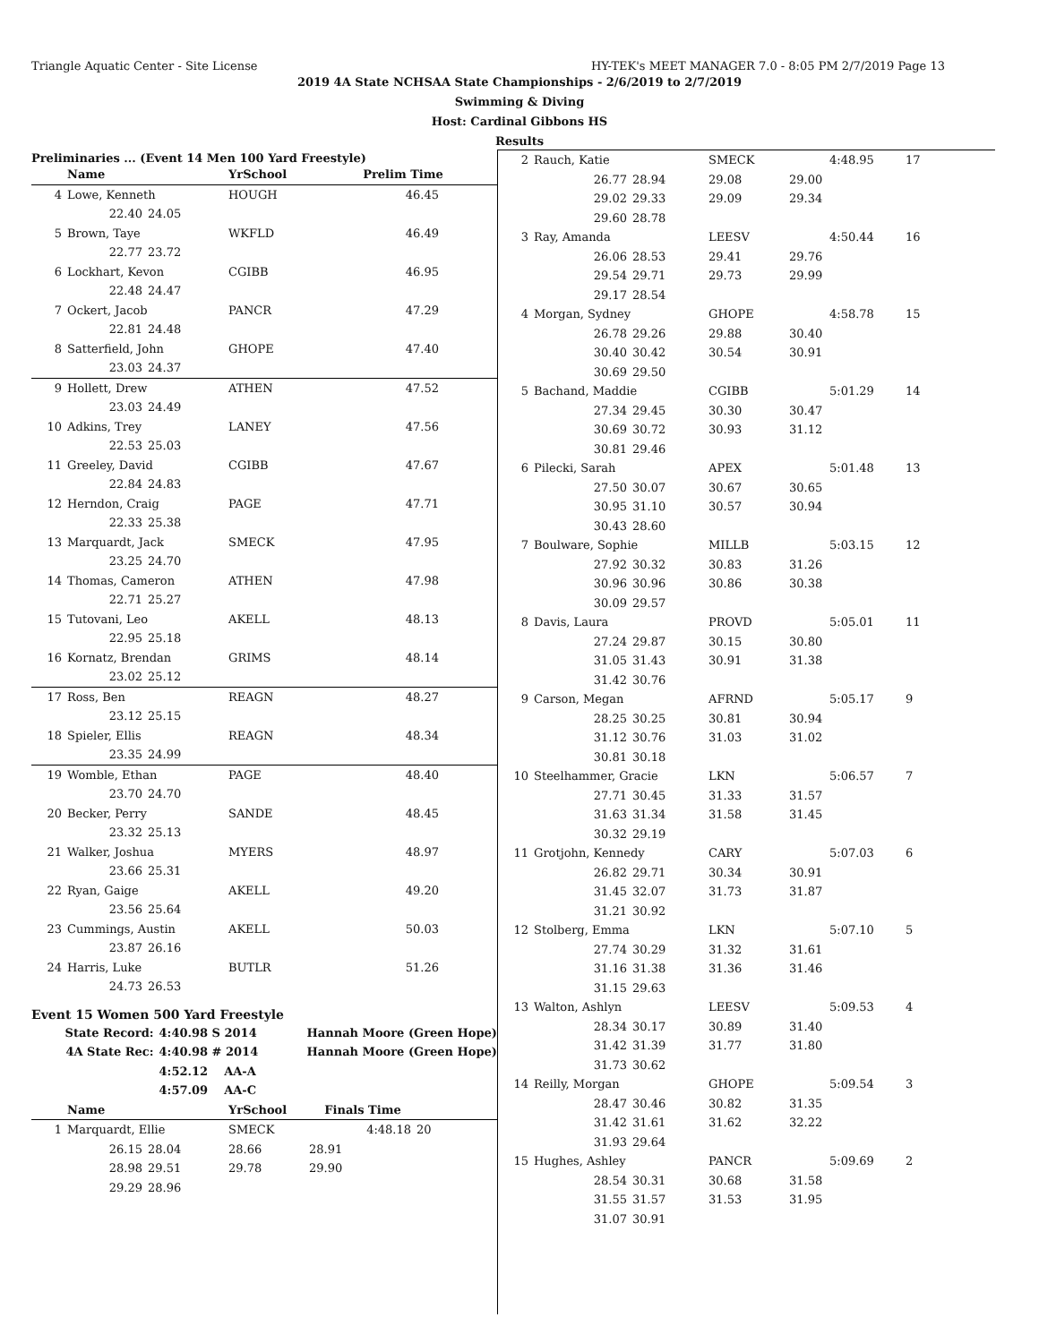Triangle Aquatic Center - Site License HY-TEK's MEET MANAGER 7.0 - 8:05 PM 2/7/2019 Page 13
2019 4A State NCHSAA State Championships - 2/6/2019 to 2/7/2019
Swimming & Diving
Host: Cardinal Gibbons HS
Results
Preliminaries ... (Event 14 Men 100 Yard Freestyle)
| | Name | | YrSchool | Prelim Time |
| --- | --- | --- | --- | --- |
| 4 | Lowe, Kenneth | | HOUGH | 46.45 |
| | 22.40 | 24.05 | | |
| 5 | Brown, Taye | | WKFLD | 46.49 |
| | 22.77 | 23.72 | | |
| 6 | Lockhart, Kevon | | CGIBB | 46.95 |
| | 22.48 | 24.47 | | |
| 7 | Ockert, Jacob | | PANCR | 47.29 |
| | 22.81 | 24.48 | | |
| 8 | Satterfield, John | | GHOPE | 47.40 |
| | 23.03 | 24.37 | | |
| 9 | Hollett, Drew | | ATHEN | 47.52 |
| | 23.03 | 24.49 | | |
| 10 | Adkins, Trey | | LANEY | 47.56 |
| | 22.53 | 25.03 | | |
| 11 | Greeley, David | | CGIBB | 47.67 |
| | 22.84 | 24.83 | | |
| 12 | Herndon, Craig | | PAGE | 47.71 |
| | 22.33 | 25.38 | | |
| 13 | Marquardt, Jack | | SMECK | 47.95 |
| | 23.25 | 24.70 | | |
| 14 | Thomas, Cameron | | ATHEN | 47.98 |
| | 22.71 | 25.27 | | |
| 15 | Tutovani, Leo | | AKELL | 48.13 |
| | 22.95 | 25.18 | | |
| 16 | Kornatz, Brendan | | GRIMS | 48.14 |
| | 23.02 | 25.12 | | |
| 17 | Ross, Ben | | REAGN | 48.27 |
| | 23.12 | 25.15 | | |
| 18 | Spieler, Ellis | | REAGN | 48.34 |
| | 23.35 | 24.99 | | |
| 19 | Womble, Ethan | | PAGE | 48.40 |
| | 23.70 | 24.70 | | |
| 20 | Becker, Perry | | SANDE | 48.45 |
| | 23.32 | 25.13 | | |
| 21 | Walker, Joshua | | MYERS | 48.97 |
| | 23.66 | 25.31 | | |
| 22 | Ryan, Gaige | | AKELL | 49.20 |
| | 23.56 | 25.64 | | |
| 23 | Cummings, Austin | | AKELL | 50.03 |
| | 23.87 | 26.16 | | |
| 24 | Harris, Luke | | BUTLR | 51.26 |
| | 24.73 | 26.53 | | |
Event 15 Women 500 Yard Freestyle
| State Record: | 4:40.98 S 2014 | Hannah Moore (Green Hope) |
| 4A State Rec: | 4:40.98 # 2014 | Hannah Moore (Green Hope) |
| | 4:52.12 AA-A | |
| | 4:57.09 AA-C | |
| | Name | | YrSchool | Finals Time | |
| --- | --- | --- | --- | --- | --- |
| 1 | Marquardt, Ellie | | SMECK | 4:48.18 | 20 |
| | 26.15 | 28.04 | 28.66 | 28.91 | |
| | 28.98 | 29.51 | 29.78 | 29.90 | |
| | 29.29 | 28.96 | | | |
| 2 | Rauch, Katie | | SMECK | | 4:48.95 | 17 |
| | 26.77 | 28.94 | 29.08 | 29.00 | | |
| | 29.02 | 29.33 | 29.09 | 29.34 | | |
| | 29.60 | 28.78 | | | | |
| 3 | Ray, Amanda | | LEESV | | 4:50.44 | 16 |
| | 26.06 | 28.53 | 29.41 | 29.76 | | |
| | 29.54 | 29.71 | 29.73 | 29.99 | | |
| | 29.17 | 28.54 | | | | |
| 4 | Morgan, Sydney | | GHOPE | | 4:58.78 | 15 |
| | 26.78 | 29.26 | 29.88 | 30.40 | | |
| | 30.40 | 30.42 | 30.54 | 30.91 | | |
| | 30.69 | 29.50 | | | | |
| 5 | Bachand, Maddie | | CGIBB | | 5:01.29 | 14 |
| | 27.34 | 29.45 | 30.30 | 30.47 | | |
| | 30.69 | 30.72 | 30.93 | 31.12 | | |
| | 30.81 | 29.46 | | | | |
| 6 | Pilecki, Sarah | | APEX | | 5:01.48 | 13 |
| | 27.50 | 30.07 | 30.67 | 30.65 | | |
| | 30.95 | 31.10 | 30.57 | 30.94 | | |
| | 30.43 | 28.60 | | | | |
| 7 | Boulware, Sophie | | MILLB | | 5:03.15 | 12 |
| | 27.92 | 30.32 | 30.83 | 31.26 | | |
| | 30.96 | 30.96 | 30.86 | 30.38 | | |
| | 30.09 | 29.57 | | | | |
| 8 | Davis, Laura | | PROVD | | 5:05.01 | 11 |
| | 27.24 | 29.87 | 30.15 | 30.80 | | |
| | 31.05 | 31.43 | 30.91 | 31.38 | | |
| | 31.42 | 30.76 | | | | |
| 9 | Carson, Megan | | AFRND | | 5:05.17 | 9 |
| | 28.25 | 30.25 | 30.81 | 30.94 | | |
| | 31.12 | 30.76 | 31.03 | 31.02 | | |
| | 30.81 | 30.18 | | | | |
| 10 | Steelhammer, Gracie | | LKN | | 5:06.57 | 7 |
| | 27.71 | 30.45 | 31.33 | 31.57 | | |
| | 31.63 | 31.34 | 31.58 | 31.45 | | |
| | 30.32 | 29.19 | | | | |
| 11 | Grotjohn, Kennedy | | CARY | | 5:07.03 | 6 |
| | 26.82 | 29.71 | 30.34 | 30.91 | | |
| | 31.45 | 32.07 | 31.73 | 31.87 | | |
| | 31.21 | 30.92 | | | | |
| 12 | Stolberg, Emma | | LKN | | 5:07.10 | 5 |
| | 27.74 | 30.29 | 31.32 | 31.61 | | |
| | 31.16 | 31.38 | 31.36 | 31.46 | | |
| | 31.15 | 29.63 | | | | |
| 13 | Walton, Ashlyn | | LEESV | | 5:09.53 | 4 |
| | 28.34 | 30.17 | 30.89 | 31.40 | | |
| | 31.42 | 31.39 | 31.77 | 31.80 | | |
| | 31.73 | 30.62 | | | | |
| 14 | Reilly, Morgan | | GHOPE | | 5:09.54 | 3 |
| | 28.47 | 30.46 | 30.82 | 31.35 | | |
| | 31.42 | 31.61 | 31.62 | 32.22 | | |
| | 31.93 | 29.64 | | | | |
| 15 | Hughes, Ashley | | PANCR | | 5:09.69 | 2 |
| | 28.54 | 30.31 | 30.68 | 31.58 | | |
| | 31.55 | 31.57 | 31.53 | 31.95 | | |
| | 31.07 | 30.91 | | | | |